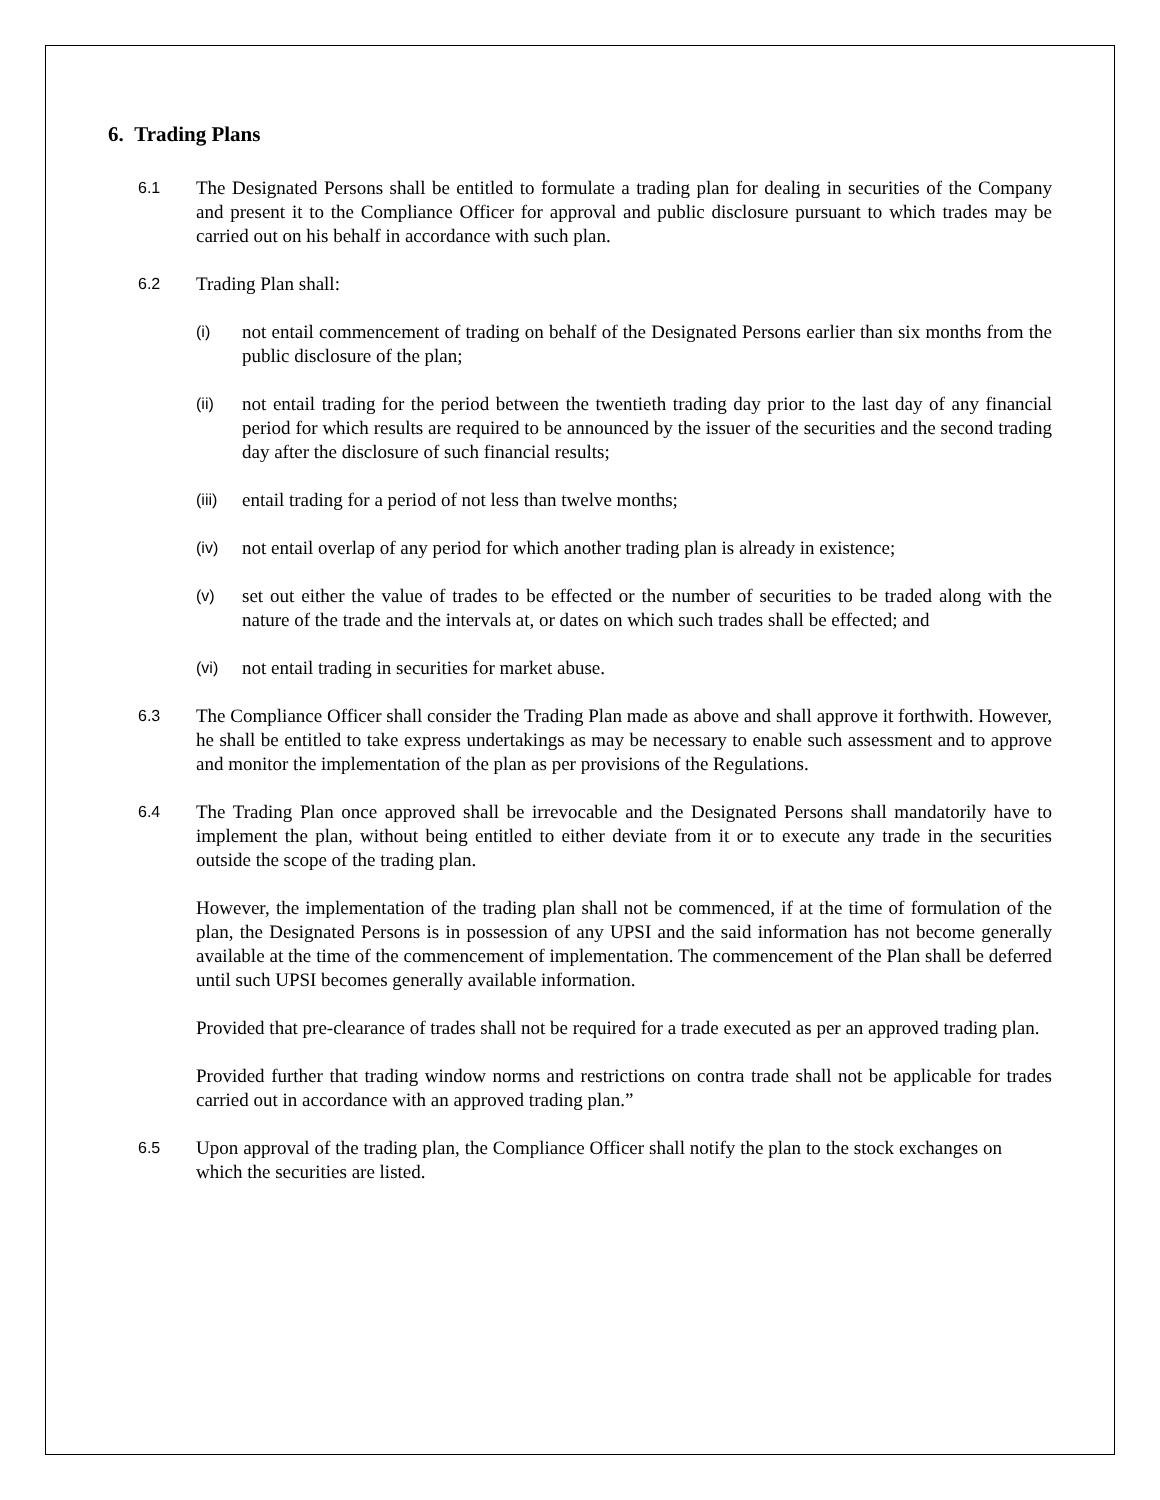6. Trading Plans
6.1
The Designated Persons shall be entitled to formulate a trading plan for dealing in securities of the Company and present it to the Compliance Officer for approval and public disclosure pursuant to which trades may be carried out on his behalf in accordance with such plan.
6.2
Trading Plan shall:
(i)
not entail commencement of trading on behalf of the Designated Persons earlier than six months from the public disclosure of the plan;
(ii)
not entail trading for the period between the twentieth trading day prior to the last day of any financial period for which results are required to be announced by the issuer of the securities and the second trading day after the disclosure of such financial results;
(iii)
entail trading for a period of not less than twelve months;
(iv)
not entail overlap of any period for which another trading plan is already in existence;
(v)
set out either the value of trades to be effected or the number of securities to be traded along with the nature of the trade and the intervals at, or dates on which such trades shall be effected; and
(vi)
not entail trading in securities for market abuse.
6.3
The Compliance Officer shall consider the Trading Plan made as above and shall approve it forthwith. However, he shall be entitled to take express undertakings as may be necessary to enable such assessment and to approve and monitor the implementation of the plan as per provisions of the Regulations.
6.4
The Trading Plan once approved shall be irrevocable and the Designated Persons shall mandatorily have to implement the plan, without being entitled to either deviate from it or to execute any trade in the securities outside the scope of the trading plan.
However, the implementation of the trading plan shall not be commenced, if at the time of formulation of the plan, the Designated Persons is in possession of any UPSI and the said information has not become generally available at the time of the commencement of implementation. The commencement of the Plan shall be deferred until such UPSI becomes generally available information.
Provided that pre-clearance of trades shall not be required for a trade executed as per an approved trading plan.
Provided further that trading window norms and restrictions on contra trade shall not be applicable for trades carried out in accordance with an approved trading plan.”
6.5
Upon approval of the trading plan, the Compliance Officer shall notify the plan to the stock exchanges on which the securities are listed.